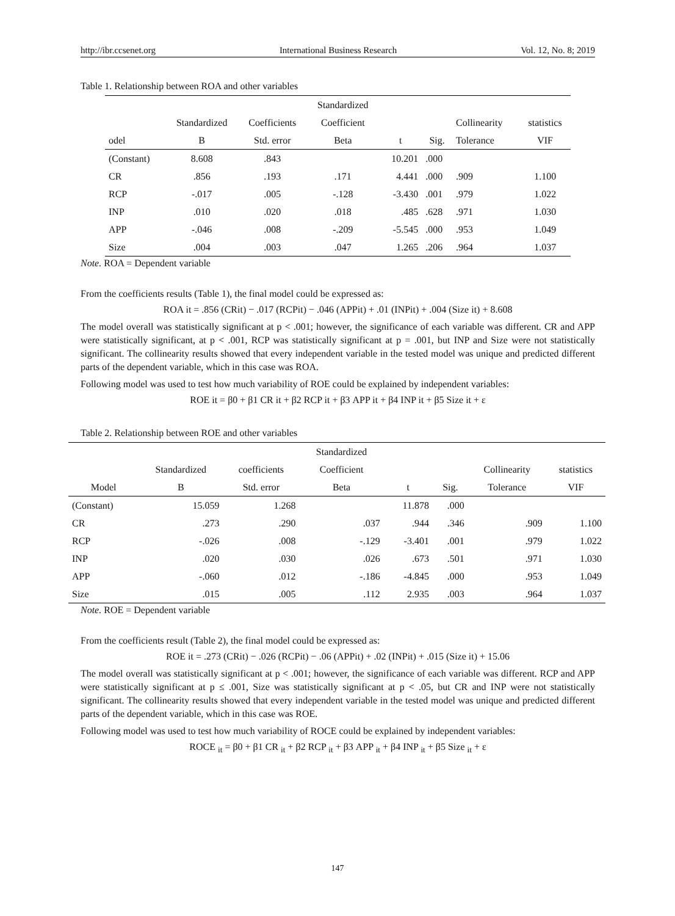http://ibr.ccsenet.org International Business Research Vol. 12, No. 8; 2019
Table 1. Relationship between ROA and other variables
| | | | Standardized | | | | |
| --- | --- | --- | --- | --- | --- | --- | --- |
| | Standardized | Coefficients | Coefficient | | | Collinearity | statistics |
| odel | B | Std. error | Beta | t | Sig. | Tolerance | VIF |
| (Constant) | 8.608 | .843 | | 10.201 | .000 | | |
| CR | .856 | .193 | .171 | 4.441 | .000 | .909 | 1.100 |
| RCP | -.017 | .005 | -.128 | -3.430 | .001 | .979 | 1.022 |
| INP | .010 | .020 | .018 | .485 | .628 | .971 | 1.030 |
| APP | -.046 | .008 | -.209 | -5.545 | .000 | .953 | 1.049 |
| Size | .004 | .003 | .047 | 1.265 | .206 | .964 | 1.037 |
Note. ROA = Dependent variable
From the coefficients results (Table 1), the final model could be expressed as:
ROA it = .856 (CRit) − .017 (RCPit) − .046 (APPit) + .01 (INPit) + .004 (Size it) + 8.608
The model overall was statistically significant at p < .001; however, the significance of each variable was different. CR and APP were statistically significant, at p < .001, RCP was statistically significant at p = .001, but INP and Size were not statistically significant. The collinearity results showed that every independent variable in the tested model was unique and predicted different parts of the dependent variable, which in this case was ROA.
Following model was used to test how much variability of ROE could be explained by independent variables:
ROE it = β0 + β1 CR it + β2 RCP it + β3 APP it + β4 INP it + β5 Size it + ε
Table 2. Relationship between ROE and other variables
| | | | Standardized | | | | |
| --- | --- | --- | --- | --- | --- | --- | --- |
| | Standardized | coefficients | Coefficient | | | Collinearity | statistics |
| Model | B | Std. error | Beta | t | Sig. | Tolerance | VIF |
| (Constant) | 15.059 | 1.268 | | 11.878 | .000 | | |
| CR | .273 | .290 | .037 | .944 | .346 | .909 | 1.100 |
| RCP | -.026 | .008 | -.129 | -3.401 | .001 | .979 | 1.022 |
| INP | .020 | .030 | .026 | .673 | .501 | .971 | 1.030 |
| APP | -.060 | .012 | -.186 | -4.845 | .000 | .953 | 1.049 |
| Size | .015 | .005 | .112 | 2.935 | .003 | .964 | 1.037 |
Note. ROE = Dependent variable
From the coefficients result (Table 2), the final model could be expressed as:
ROE it = .273 (CRit) − .026 (RCPit) − .06 (APPit) + .02 (INPit) + .015 (Size it) + 15.06
The model overall was statistically significant at p < .001; however, the significance of each variable was different. RCP and APP were statistically significant at p ≤ .001, Size was statistically significant at p < .05, but CR and INP were not statistically significant. The collinearity results showed that every independent variable in the tested model was unique and predicted different parts of the dependent variable, which in this case was ROE.
Following model was used to test how much variability of ROCE could be explained by independent variables:
ROCE <sub>it</sub> = β0 + β1 CR <sub>it</sub> + β2 RCP <sub>it</sub> + β3 APP <sub>it</sub> + β4 INP <sub>it</sub> + β5 Size <sub>it</sub> + ε
147